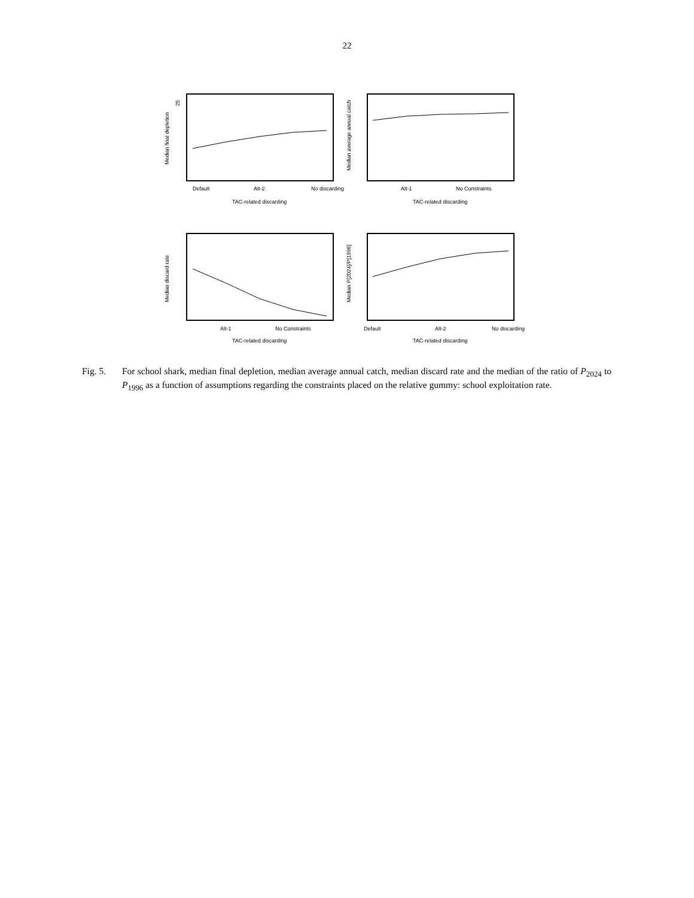22
25
Median final depletion
Default
Alt-2
No discarding
TAC-related discarding
Median average annual catch
Alt-1
No Constraints
TAC-related discarding
Median discard rate
Alt-1
No Constraints
TAC-related discarding
Median P[2024]/P[1996]
Default
Alt-2
No discarding
TAC-related discarding
Fig. 5. For school shark, median final depletion, median average annual catch, median discard rate and the median of the ratio of P<sub>2024</sub> to P<sub>1996</sub> as a function of assumptions regarding the constraints placed on the relative gummy: school exploitation rate.